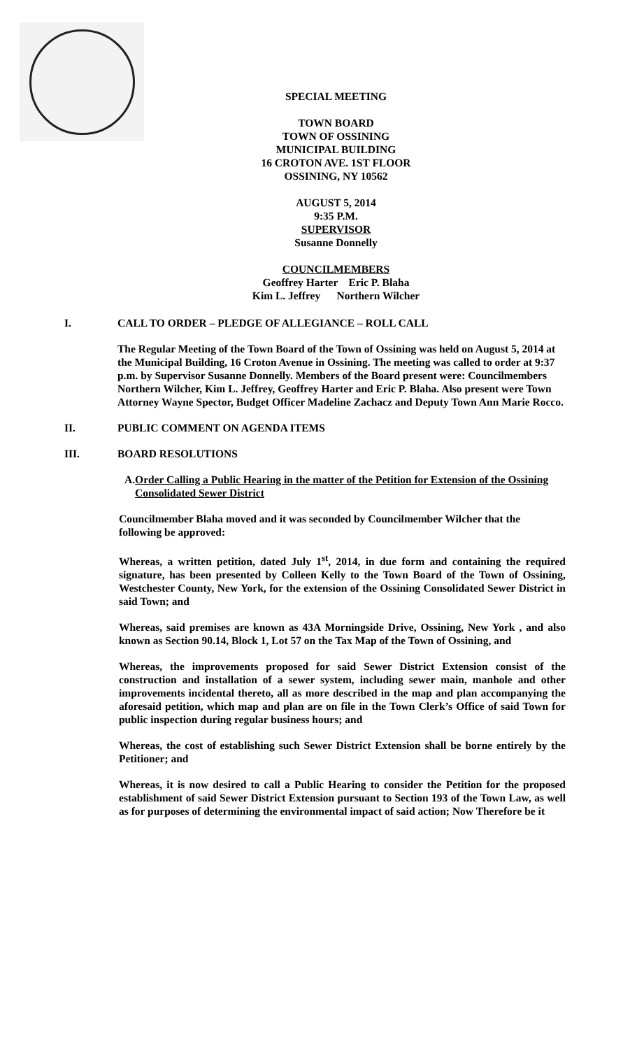SPECIAL MEETING
TOWN BOARD
TOWN OF OSSINING
MUNICIPAL BUILDING
16 CROTON AVE. 1ST FLOOR
OSSINING, NY 10562
AUGUST 5, 2014
9:35 P.M.
SUPERVISOR
Susanne Donnelly
COUNCILMEMBERS
Geoffrey Harter Eric P. Blaha
Kim L. Jeffrey Northern Wilcher
I. CALL TO ORDER – PLEDGE OF ALLEGIANCE – ROLL CALL
The Regular Meeting of the Town Board of the Town of Ossining was held on August 5, 2014 at the Municipal Building, 16 Croton Avenue in Ossining. The meeting was called to order at 9:37 p.m. by Supervisor Susanne Donnelly. Members of the Board present were: Councilmembers Northern Wilcher, Kim L. Jeffrey, Geoffrey Harter and Eric P. Blaha. Also present were Town Attorney Wayne Spector, Budget Officer Madeline Zachacz and Deputy Town Ann Marie Rocco.
II. PUBLIC COMMENT ON AGENDA ITEMS
III. BOARD RESOLUTIONS
A. Order Calling a Public Hearing in the matter of the Petition for Extension of the Ossining Consolidated Sewer District
Councilmember Blaha moved and it was seconded by Councilmember Wilcher that the following be approved:
Whereas, a written petition, dated July 1<sup>st</sup>, 2014, in due form and containing the required signature, has been presented by Colleen Kelly to the Town Board of the Town of Ossining, Westchester County, New York, for the extension of the Ossining Consolidated Sewer District in said Town; and
Whereas, said premises are known as 43A Morningside Drive, Ossining, New York , and also known as Section 90.14, Block 1, Lot 57 on the Tax Map of the Town of Ossining, and
Whereas, the improvements proposed for said Sewer District Extension consist of the construction and installation of a sewer system, including sewer main, manhole and other improvements incidental thereto, all as more described in the map and plan accompanying the aforesaid petition, which map and plan are on file in the Town Clerk’s Office of said Town for public inspection during regular business hours; and
Whereas, the cost of establishing such Sewer District Extension shall be borne entirely by the Petitioner; and
Whereas, it is now desired to call a Public Hearing to consider the Petition for the proposed establishment of said Sewer District Extension pursuant to Section 193 of the Town Law, as well as for purposes of determining the environmental impact of said action; Now Therefore be it